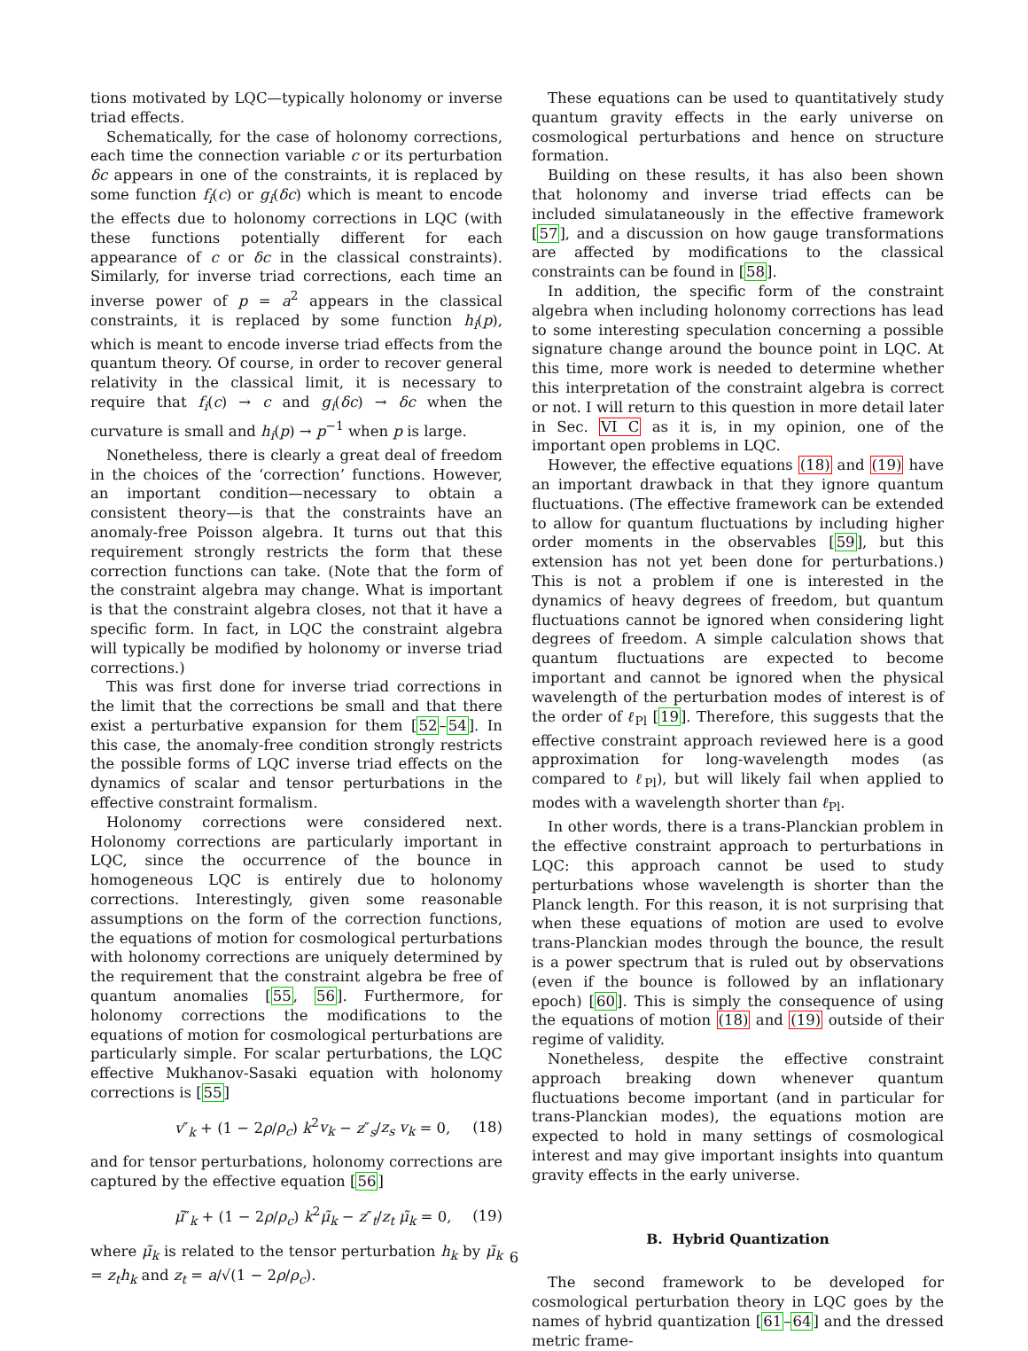tions motivated by LQC—typically holonomy or inverse triad effects.
Schematically, for the case of holonomy corrections, each time the connection variable c or its perturbation δc appears in one of the constraints, it is replaced by some function f<sub>i</sub>(c) or g<sub>i</sub>(δc) which is meant to encode the effects due to holonomy corrections in LQC (with these functions potentially different for each appearance of c or δc in the classical constraints). Similarly, for inverse triad corrections, each time an inverse power of p = a<sup>2</sup> appears in the classical constraints, it is replaced by some function h<sub>i</sub>(p), which is meant to encode inverse triad effects from the quantum theory. Of course, in order to recover general relativity in the classical limit, it is necessary to require that f<sub>i</sub>(c) → c and g<sub>i</sub>(δc) → δc when the curvature is small and h<sub>i</sub>(p) → p<sup>−1</sup> when p is large.
Nonetheless, there is clearly a great deal of freedom in the choices of the ‘correction’ functions. However, an important condition—necessary to obtain a consistent theory—is that the constraints have an anomaly-free Poisson algebra. It turns out that this requirement strongly restricts the form that these correction functions can take. (Note that the form of the constraint algebra may change. What is important is that the constraint algebra closes, not that it have a specific form. In fact, in LQC the constraint algebra will typically be modified by holonomy or inverse triad corrections.)
This was first done for inverse triad corrections in the limit that the corrections be small and that there exist a perturbative expansion for them [52–54]. In this case, the anomaly-free condition strongly restricts the possible forms of LQC inverse triad effects on the dynamics of scalar and tensor perturbations in the effective constraint formalism.
Holonomy corrections were considered next. Holonomy corrections are particularly important in LQC, since the occurrence of the bounce in homogeneous LQC is entirely due to holonomy corrections. Interestingly, given some reasonable assumptions on the form of the correction functions, the equations of motion for cosmological perturbations with holonomy corrections are uniquely determined by the requirement that the constraint algebra be free of quantum anomalies [55, 56]. Furthermore, for holonomy corrections the modifications to the equations of motion for cosmological perturbations are particularly simple. For scalar perturbations, the LQC effective Mukhanov-Sasaki equation with holonomy corrections is [55]
v″<sub>k</sub> + (1 − 2ρ/ρ<sub>c</sub>) k<sup>2</sup>v<sub>k</sub> − z″<sub>s</sub>/z<sub>s</sub> v<sub>k</sub> = 0, (18)
and for tensor perturbations, holonomy corrections are captured by the effective equation [56]
μ̃″<sub>k</sub> + (1 − 2ρ/ρ<sub>c</sub>) k<sup>2</sup>μ̃<sub>k</sub> − z″<sub>t</sub>/z<sub>t</sub> μ̃<sub>k</sub> = 0, (19)
where μ̃<sub>k</sub> is related to the tensor perturbation h<sub>k</sub> by μ̃<sub>k</sub> = z<sub>t</sub>h<sub>k</sub> and z<sub>t</sub> = a/√(1 − 2ρ/ρ<sub>c</sub>).
These equations can be used to quantitatively study quantum gravity effects in the early universe on cosmological perturbations and hence on structure formation.
Building on these results, it has also been shown that holonomy and inverse triad effects can be included simulataneously in the effective framework [57], and a discussion on how gauge transformations are affected by modifications to the classical constraints can be found in [58].
In addition, the specific form of the constraint algebra when including holonomy corrections has lead to some interesting speculation concerning a possible signature change around the bounce point in LQC. At this time, more work is needed to determine whether this interpretation of the constraint algebra is correct or not. I will return to this question in more detail later in Sec. VI C as it is, in my opinion, one of the important open problems in LQC.
However, the effective equations (18) and (19) have an important drawback in that they ignore quantum fluctuations. (The effective framework can be extended to allow for quantum fluctuations by including higher order moments in the observables [59], but this extension has not yet been done for perturbations.) This is not a problem if one is interested in the dynamics of heavy degrees of freedom, but quantum fluctuations cannot be ignored when considering light degrees of freedom. A simple calculation shows that quantum fluctuations are expected to become important and cannot be ignored when the physical wavelength of the perturbation modes of interest is of the order of ℓ<sub>Pl</sub> [19]. Therefore, this suggests that the effective constraint approach reviewed here is a good approximation for long-wavelength modes (as compared to ℓ<sub>Pl</sub>), but will likely fail when applied to modes with a wavelength shorter than ℓ<sub>Pl</sub>.
In other words, there is a trans-Planckian problem in the effective constraint approach to perturbations in LQC: this approach cannot be used to study perturbations whose wavelength is shorter than the Planck length. For this reason, it is not surprising that when these equations of motion are used to evolve trans-Planckian modes through the bounce, the result is a power spectrum that is ruled out by observations (even if the bounce is followed by an inflationary epoch) [60]. This is simply the consequence of using the equations of motion (18) and (19) outside of their regime of validity.
Nonetheless, despite the effective constraint approach breaking down whenever quantum fluctuations become important (and in particular for trans-Planckian modes), the equations motion are expected to hold in many settings of cosmological interest and may give important insights into quantum gravity effects in the early universe.
B. Hybrid Quantization
The second framework to be developed for cosmological perturbation theory in LQC goes by the names of hybrid quantization [61–64] and the dressed metric frame-
6